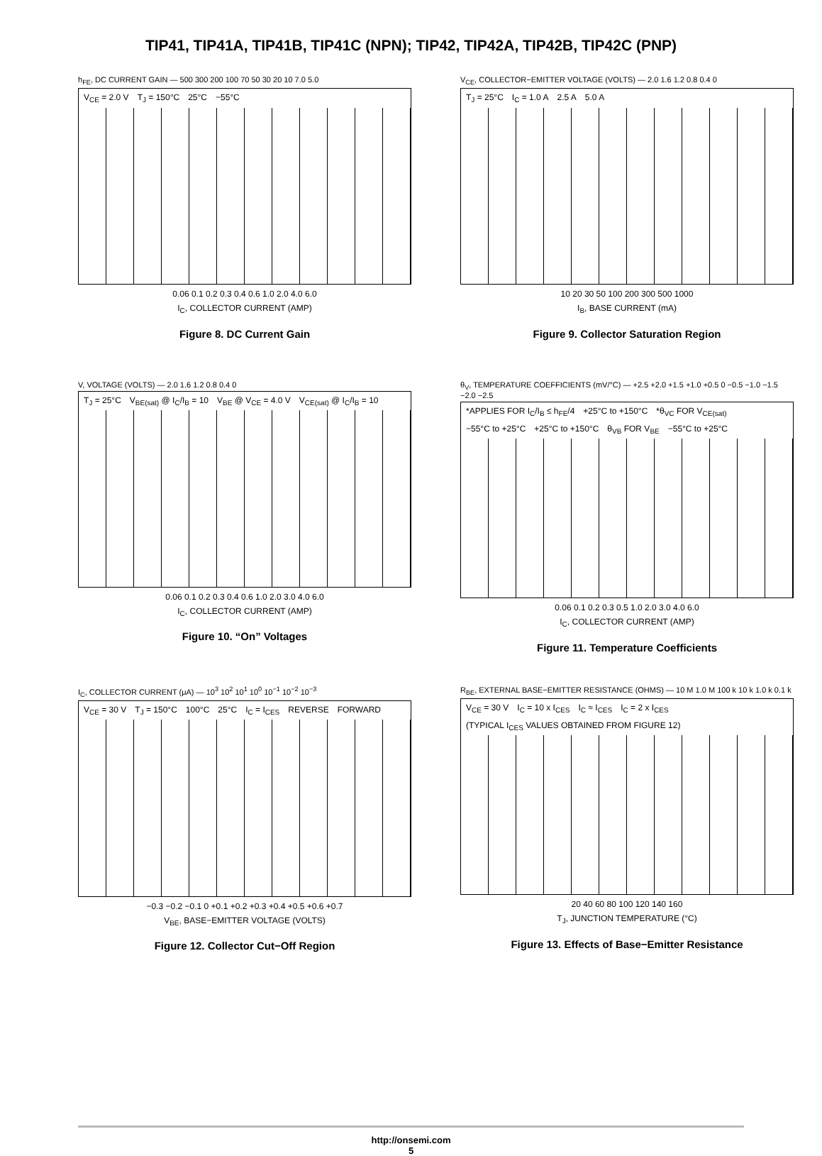TIP41, TIP41A, TIP41B, TIP41C (NPN); TIP42, TIP42A, TIP42B, TIP42C (PNP)
h<sub>FE</sub>, DC CURRENT GAIN — 500 300 200 100 70 50 30 20 10 7.0 5.0
V<sub>CE</sub> = 2.0 V T<sub>J</sub> = 150°C 25°C −55°C
0.06 0.1 0.2 0.3 0.4 0.6 1.0 2.0 4.0 6.0
I<sub>C</sub>, COLLECTOR CURRENT (AMP)
Figure 8. DC Current Gain
V<sub>CE</sub>, COLLECTOR−EMITTER VOLTAGE (VOLTS) — 2.0 1.6 1.2 0.8 0.4 0
T<sub>J</sub> = 25°C I<sub>C</sub> = 1.0 A 2.5 A 5.0 A
10 20 30 50 100 200 300 500 1000
I<sub>B</sub>, BASE CURRENT (mA)
Figure 9. Collector Saturation Region
V, VOLTAGE (VOLTS) — 2.0 1.6 1.2 0.8 0.4 0
T<sub>J</sub> = 25°C V<sub>BE(sat)</sub> @ I<sub>C</sub>/I<sub>B</sub> = 10 V<sub>BE</sub> @ V<sub>CE</sub> = 4.0 V V<sub>CE(sat)</sub> @ I<sub>C</sub>/I<sub>B</sub> = 10
0.06 0.1 0.2 0.3 0.4 0.6 1.0 2.0 3.0 4.0 6.0
I<sub>C</sub>, COLLECTOR CURRENT (AMP)
Figure 10. “On” Voltages
θ<sub>V</sub>, TEMPERATURE COEFFICIENTS (mV/°C) — +2.5 +2.0 +1.5 +1.0 +0.5 0 −0.5 −1.0 −1.5 −2.0 −2.5
*APPLIES FOR I<sub>C</sub>/I<sub>B</sub> ≤ h<sub>FE</sub>/4 +25°C to +150°C *θ<sub>VC</sub> FOR V<sub>CE(sat)</sub> −55°C to +25°C +25°C to +150°C θ<sub>VB</sub> FOR V<sub>BE</sub> −55°C to +25°C
0.06 0.1 0.2 0.3 0.5 1.0 2.0 3.0 4.0 6.0
I<sub>C</sub>, COLLECTOR CURRENT (AMP)
Figure 11. Temperature Coefficients
I<sub>C</sub>, COLLECTOR CURRENT (μA) — 10<sup>3</sup> 10<sup>2</sup> 10<sup>1</sup> 10<sup>0</sup> 10<sup>−1</sup> 10<sup>−2</sup> 10<sup>−3</sup>
V<sub>CE</sub> = 30 V T<sub>J</sub> = 150°C 100°C 25°C I<sub>C</sub> = I<sub>CES</sub> REVERSE FORWARD
−0.3 −0.2 −0.1 0 +0.1 +0.2 +0.3 +0.4 +0.5 +0.6 +0.7
V<sub>BE</sub>, BASE−EMITTER VOLTAGE (VOLTS)
Figure 12. Collector Cut−Off Region
R<sub>BE</sub>, EXTERNAL BASE−EMITTER RESISTANCE (OHMS) — 10 M 1.0 M 100 k 10 k 1.0 k 0.1 k
V<sub>CE</sub> = 30 V I<sub>C</sub> = 10 x I<sub>CES</sub> I<sub>C</sub> ≈ I<sub>CES</sub> I<sub>C</sub> = 2 x I<sub>CES</sub> (TYPICAL I<sub>CES</sub> VALUES OBTAINED FROM FIGURE 12)
20 40 60 80 100 120 140 160
T<sub>J</sub>, JUNCTION TEMPERATURE (°C)
Figure 13. Effects of Base−Emitter Resistance
http://onsemi.com
5